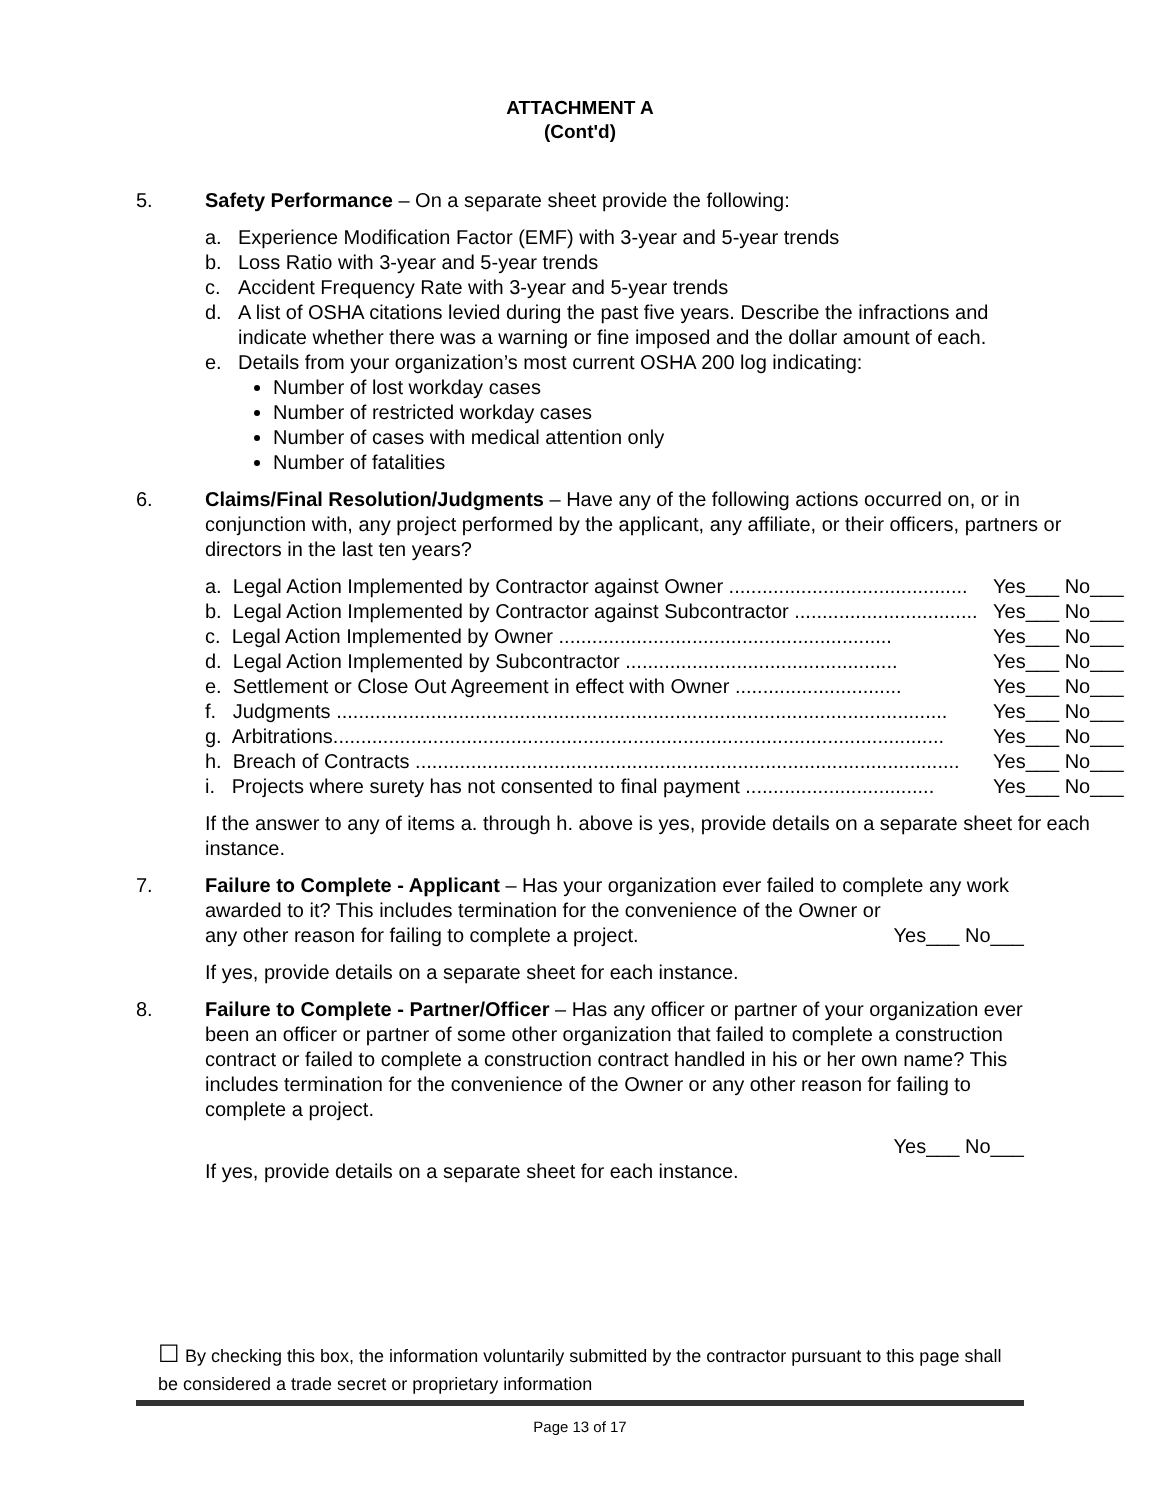ATTACHMENT A
(Cont'd)
5. Safety Performance – On a separate sheet provide the following:
a. Experience Modification Factor (EMF) with 3-year and 5-year trends
b. Loss Ratio with 3-year and 5-year trends
c. Accident Frequency Rate with 3-year and 5-year trends
d. A list of OSHA citations levied during the past five years. Describe the infractions and indicate whether there was a warning or fine imposed and the dollar amount of each.
e. Details from your organization’s most current OSHA 200 log indicating:
Number of lost workday cases
Number of restricted workday cases
Number of cases with medical attention only
Number of fatalities
6. Claims/Final Resolution/Judgments – Have any of the following actions occurred on, or in conjunction with, any project performed by the applicant, any affiliate, or their officers, partners or directors in the last ten years?
a. Legal Action Implemented by Contractor against Owner ........................................... Yes___ No___
b. Legal Action Implemented by Contractor against Subcontractor ................................. Yes___ No___
c. Legal Action Implemented by Owner ............................................................ Yes___ No___
d. Legal Action Implemented by Subcontractor ................................................. Yes___ No___
e. Settlement or Close Out Agreement in effect with Owner .............................. Yes___ No___
f. Judgments .............................................................................................................. Yes___ No___
g. Arbitrations.............................................................................................................. Yes___ No___
h. Breach of Contracts .................................................................................................. Yes___ No___
i. Projects where surety has not consented to final payment .................................. Yes___ No___
If the answer to any of items a. through h. above is yes, provide details on a separate sheet for each instance.
7. Failure to Complete - Applicant – Has your organization ever failed to complete any work awarded to it? This includes termination for the convenience of the Owner or
any other reason for failing to complete a project. Yes___ No___
If yes, provide details on a separate sheet for each instance.
8. Failure to Complete - Partner/Officer – Has any officer or partner of your organization ever been an officer or partner of some other organization that failed to complete a construction contract or failed to complete a construction contract handled in his or her own name? This includes termination for the convenience of the Owner or any other reason for failing to complete a project.
Yes___ No___
If yes, provide details on a separate sheet for each instance.
☐ By checking this box, the information voluntarily submitted by the contractor pursuant to this page shall be considered a trade secret or proprietary information
Page 13 of 17